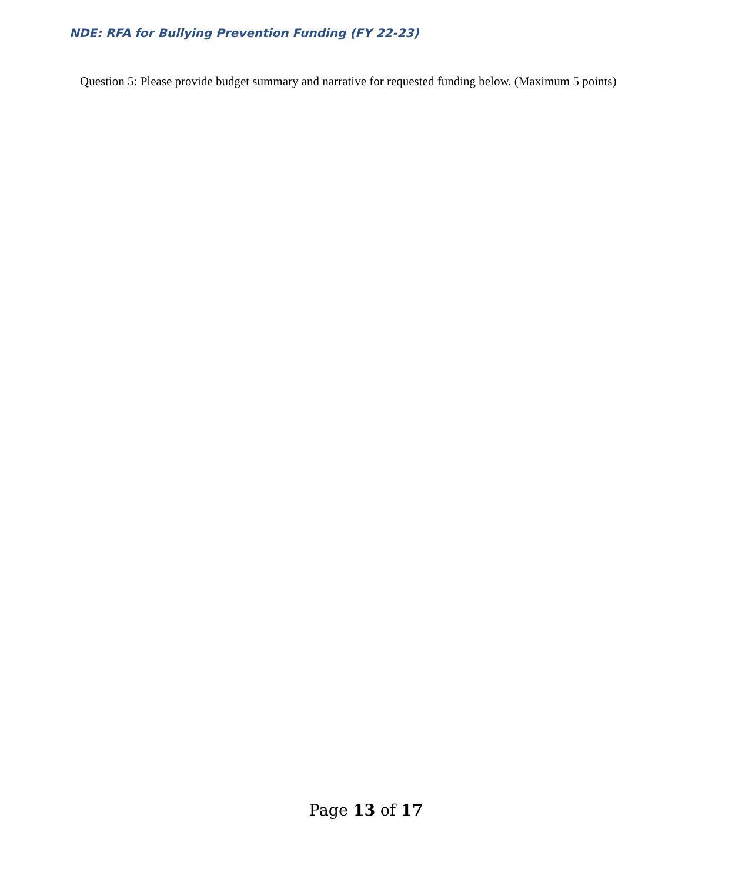NDE: RFA for Bullying Prevention Funding (FY 22-23)
Question 5: Please provide budget summary and narrative for requested funding below. (Maximum 5 points)
Page 13 of 17